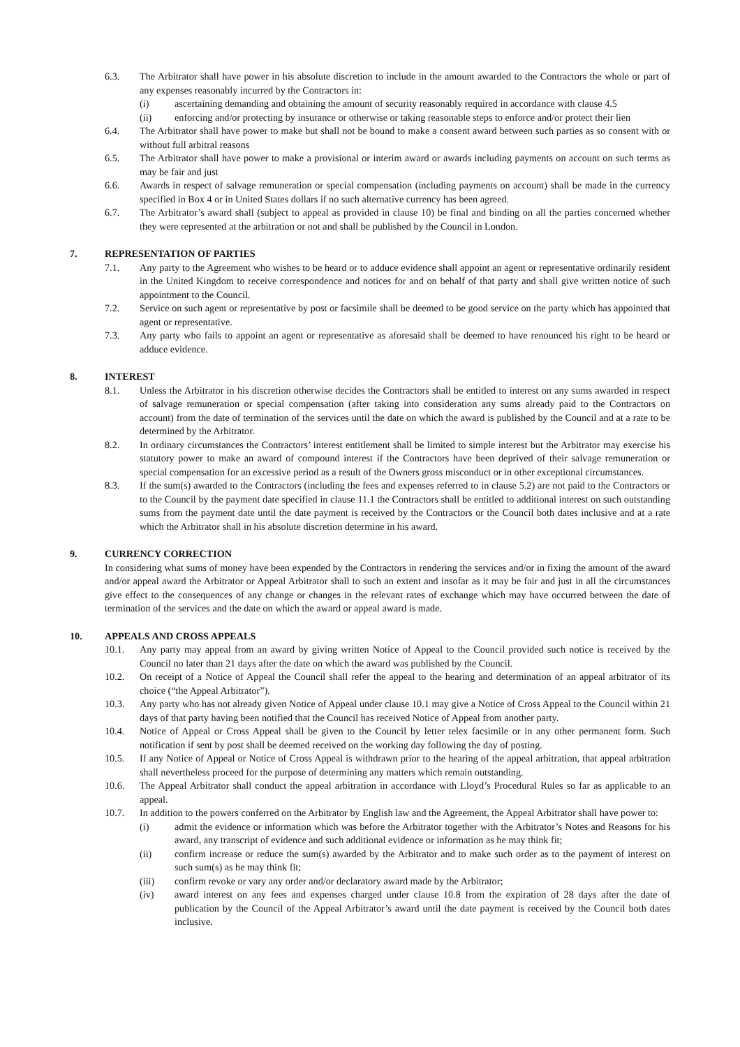6.3. The Arbitrator shall have power in his absolute discretion to include in the amount awarded to the Contractors the whole or part of any expenses reasonably incurred by the Contractors in:
(i) ascertaining demanding and obtaining the amount of security reasonably required in accordance with clause 4.5
(ii) enforcing and/or protecting by insurance or otherwise or taking reasonable steps to enforce and/or protect their lien
6.4. The Arbitrator shall have power to make but shall not be bound to make a consent award between such parties as so consent with or without full arbitral reasons
6.5. The Arbitrator shall have power to make a provisional or interim award or awards including payments on account on such terms as may be fair and just
6.6. Awards in respect of salvage remuneration or special compensation (including payments on account) shall be made in the currency specified in Box 4 or in United States dollars if no such alternative currency has been agreed.
6.7. The Arbitrator’s award shall (subject to appeal as provided in clause 10) be final and binding on all the parties concerned whether they were represented at the arbitration or not and shall be published by the Council in London.
7. REPRESENTATION OF PARTIES
7.1. Any party to the Agreement who wishes to be heard or to adduce evidence shall appoint an agent or representative ordinarily resident in the United Kingdom to receive correspondence and notices for and on behalf of that party and shall give written notice of such appointment to the Council.
7.2. Service on such agent or representative by post or facsimile shall be deemed to be good service on the party which has appointed that agent or representative.
7.3. Any party who fails to appoint an agent or representative as aforesaid shall be deemed to have renounced his right to be heard or adduce evidence.
8. INTEREST
8.1. Unless the Arbitrator in his discretion otherwise decides the Contractors shall be entitled to interest on any sums awarded in respect of salvage remuneration or special compensation (after taking into consideration any sums already paid to the Contractors on account) from the date of termination of the services until the date on which the award is published by the Council and at a rate to be determined by the Arbitrator.
8.2. In ordinary circumstances the Contractors’ interest entitlement shall be limited to simple interest but the Arbitrator may exercise his statutory power to make an award of compound interest if the Contractors have been deprived of their salvage remuneration or special compensation for an excessive period as a result of the Owners gross misconduct or in other exceptional circumstances.
8.3. If the sum(s) awarded to the Contractors (including the fees and expenses referred to in clause 5.2) are not paid to the Contractors or to the Council by the payment date specified in clause 11.1 the Contractors shall be entitled to additional interest on such outstanding sums from the payment date until the date payment is received by the Contractors or the Council both dates inclusive and at a rate which the Arbitrator shall in his absolute discretion determine in his award.
9. CURRENCY CORRECTION
In considering what sums of money have been expended by the Contractors in rendering the services and/or in fixing the amount of the award and/or appeal award the Arbitrator or Appeal Arbitrator shall to such an extent and insofar as it may be fair and just in all the circumstances give effect to the consequences of any change or changes in the relevant rates of exchange which may have occurred between the date of termination of the services and the date on which the award or appeal award is made.
10. APPEALS AND CROSS APPEALS
10.1. Any party may appeal from an award by giving written Notice of Appeal to the Council provided such notice is received by the Council no later than 21 days after the date on which the award was published by the Council.
10.2. On receipt of a Notice of Appeal the Council shall refer the appeal to the hearing and determination of an appeal arbitrator of its choice (“the Appeal Arbitrator”).
10.3. Any party who has not already given Notice of Appeal under clause 10.1 may give a Notice of Cross Appeal to the Council within 21 days of that party having been notified that the Council has received Notice of Appeal from another party.
10.4. Notice of Appeal or Cross Appeal shall be given to the Council by letter telex facsimile or in any other permanent form. Such notification if sent by post shall be deemed received on the working day following the day of posting.
10.5. If any Notice of Appeal or Notice of Cross Appeal is withdrawn prior to the hearing of the appeal arbitration, that appeal arbitration shall nevertheless proceed for the purpose of determining any matters which remain outstanding.
10.6. The Appeal Arbitrator shall conduct the appeal arbitration in accordance with Lloyd’s Procedural Rules so far as applicable to an appeal.
10.7. In addition to the powers conferred on the Arbitrator by English law and the Agreement, the Appeal Arbitrator shall have power to:
(i) admit the evidence or information which was before the Arbitrator together with the Arbitrator’s Notes and Reasons for his award, any transcript of evidence and such additional evidence or information as he may think fit;
(ii) confirm increase or reduce the sum(s) awarded by the Arbitrator and to make such order as to the payment of interest on such sum(s) as he may think fit;
(iii) confirm revoke or vary any order and/or declaratory award made by the Arbitrator;
(iv) award interest on any fees and expenses charged under clause 10.8 from the expiration of 28 days after the date of publication by the Council of the Appeal Arbitrator’s award until the date payment is received by the Council both dates inclusive.